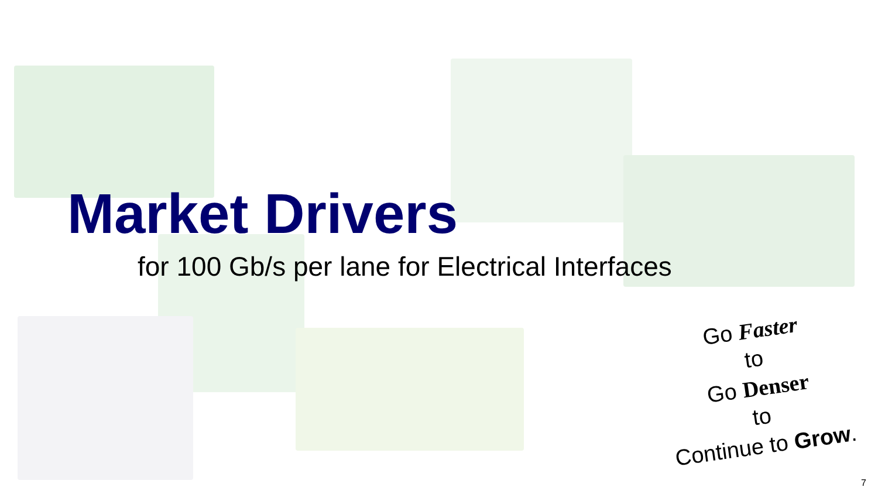Market Drivers
for 100 Gb/s per lane for Electrical Interfaces
Go Faster
to
Go Denser
to
Continue to Grow.
7